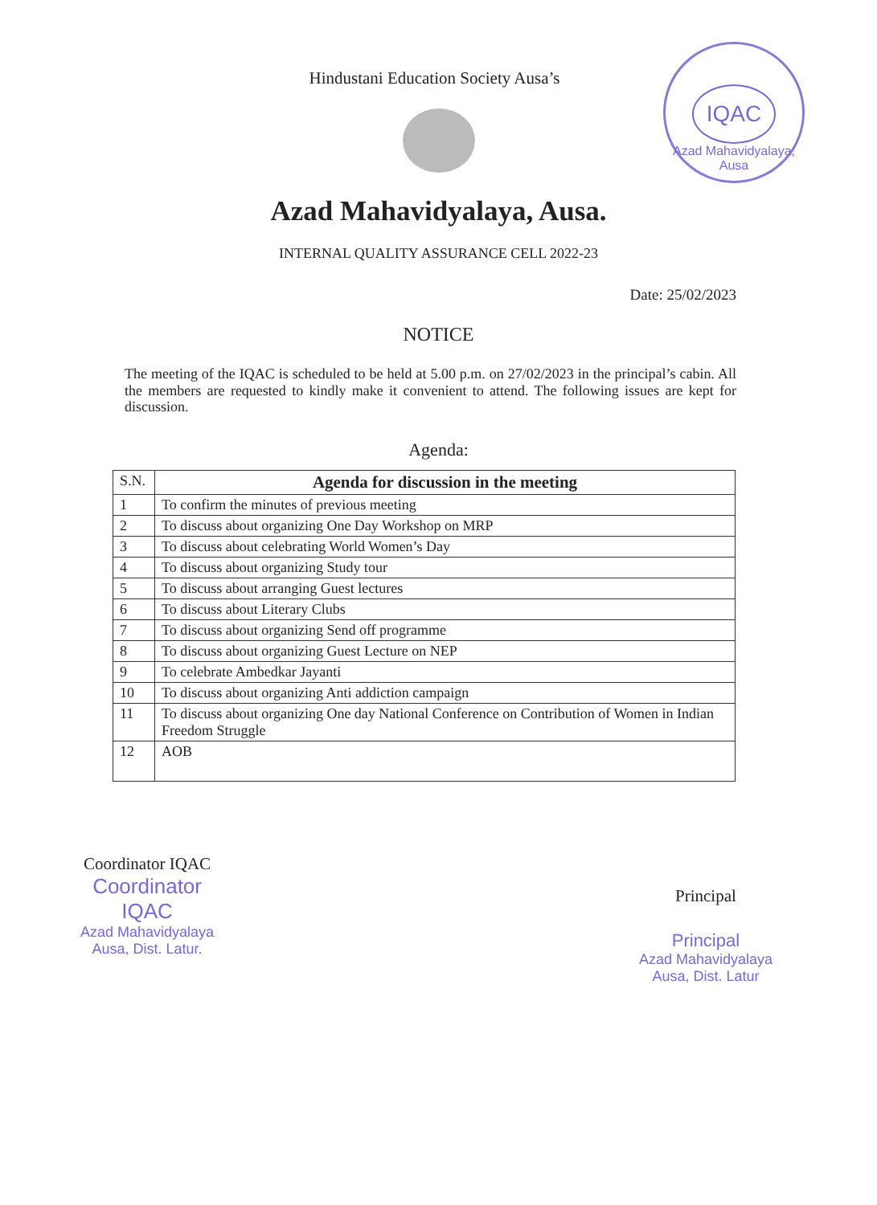IQAC
Azad Mahavidyalaya, Ausa
Hindustani Education Society Ausa’s
Azad Mahavidyalaya, Ausa.
INTERNAL QUALITY ASSURANCE CELL 2022-23
Date: 25/02/2023
NOTICE
The meeting of the IQAC is scheduled to be held at 5.00 p.m. on 27/02/2023 in the principal’s cabin. All the members are requested to kindly make it convenient to attend. The following issues are kept for discussion.
Agenda:
| S.N. | Agenda for discussion in the meeting |
| --- | --- |
| 1 | To confirm the minutes of previous meeting |
| 2 | To discuss about organizing One Day Workshop on MRP |
| 3 | To discuss about celebrating World Women’s Day |
| 4 | To discuss about organizing Study tour |
| 5 | To discuss about arranging Guest lectures |
| 6 | To discuss about Literary Clubs |
| 7 | To discuss about organizing Send off programme |
| 8 | To discuss about organizing Guest Lecture on NEP |
| 9 | To celebrate Ambedkar Jayanti |
| 10 | To discuss about organizing Anti addiction campaign |
| 11 | To discuss about organizing One day National Conference on Contribution of Women in Indian Freedom Struggle |
| 12 | AOB |
Coordinator IQAC
Coordinator
IQAC
Azad Mahavidyalaya
Ausa, Dist. Latur.
Principal
Principal
Azad Mahavidyalaya
Ausa, Dist. Latur